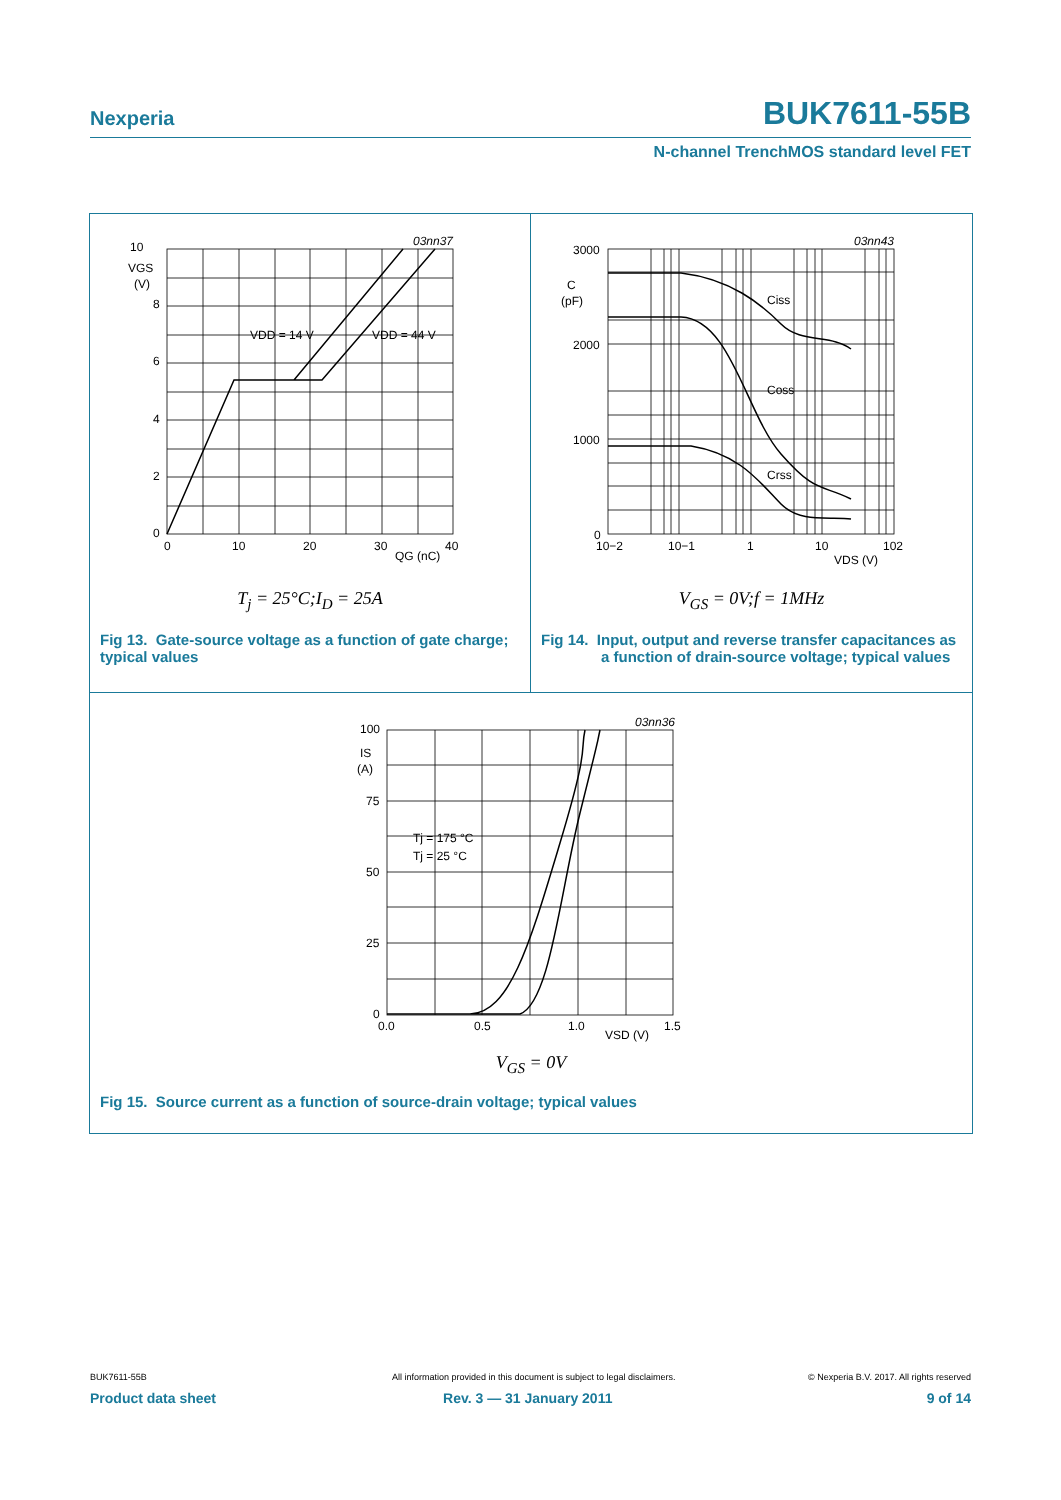Nexperia BUK7611-55B
N-channel TrenchMOS standard level FET
10
VGS
(V)
8
6
4
2
0
0
10
20
30
40
QG (nC)
VDD = 14 V
VDD = 44 V
03nn37
T<sub>j</sub> = 25°C;I<sub>D</sub> = 25A
Fig 13. Gate-source voltage as a function of gate charge; typical values
3000
C
(pF)
2000
1000
0
10−2
10−1
1
10
102
VDS (V)
Ciss
Coss
Crss
03nn43
V<sub>GS</sub> = 0V;f = 1MHz
Fig 14. Input, output and reverse transfer capacitances as a function of drain-source voltage; typical values
100
IS
(A)
75
50
25
0
0.0
0.5
1.0
1.5
VSD (V)
Tj = 175 °C
Tj = 25 °C
03nn36
V<sub>GS</sub> = 0V
Fig 15. Source current as a function of source-drain voltage; typical values
BUK7611-55B All information provided in this document is subject to legal disclaimers. © Nexperia B.V. 2017. All rights reserved
Product data sheet Rev. 3 — 31 January 2011 9 of 14